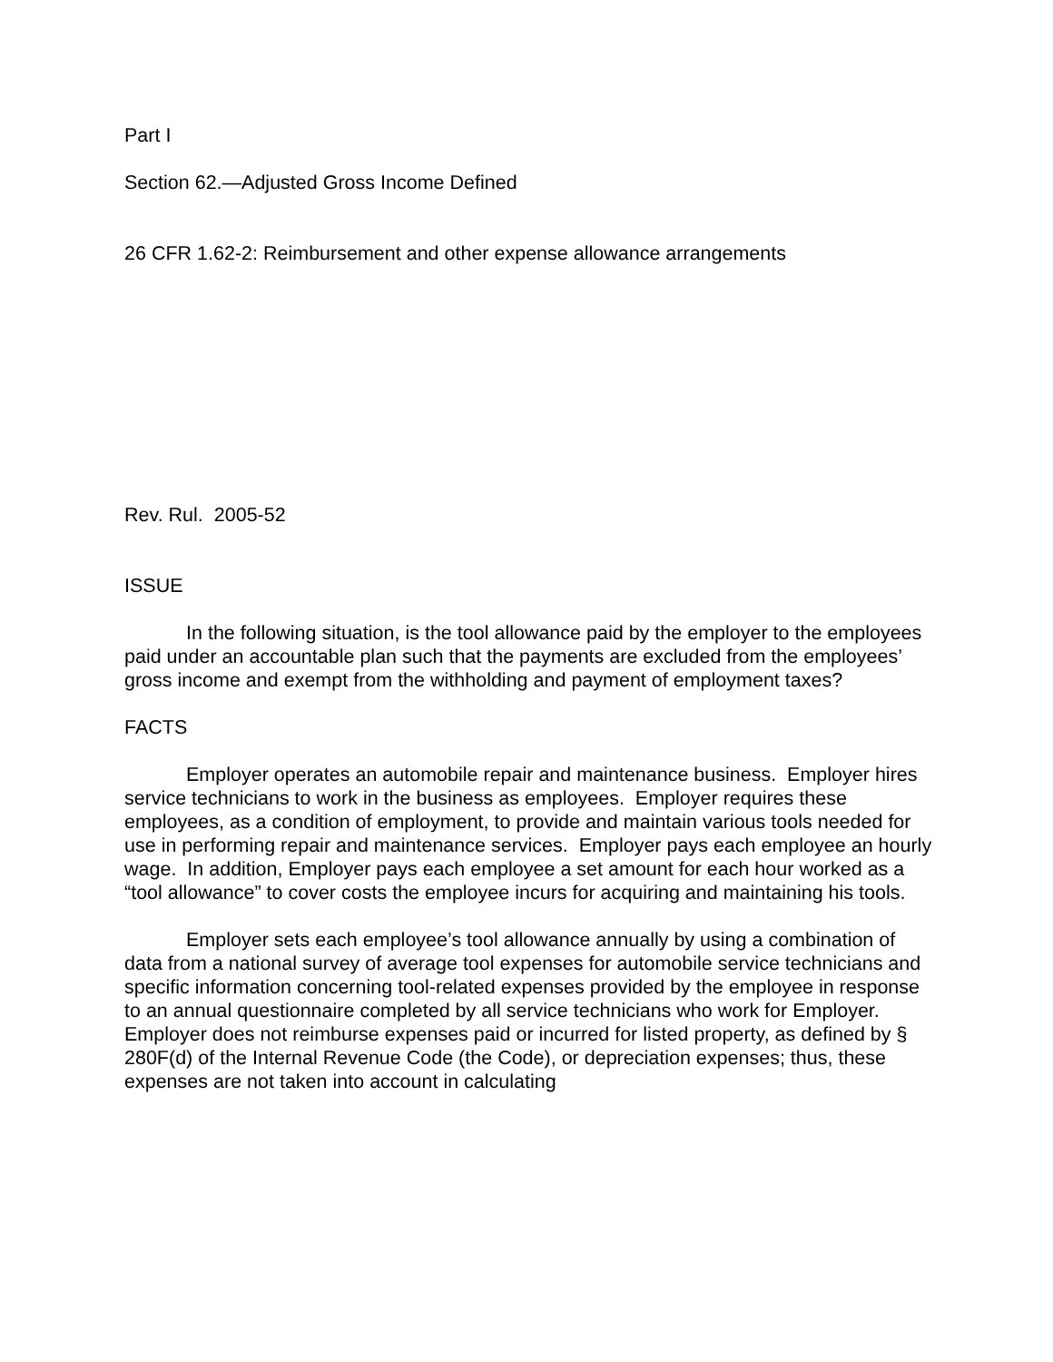Part I
Section 62.—Adjusted Gross Income Defined
26 CFR 1.62-2: Reimbursement and other expense allowance arrangements
Rev. Rul. 2005-52
ISSUE
In the following situation, is the tool allowance paid by the employer to the employees paid under an accountable plan such that the payments are excluded from the employees’ gross income and exempt from the withholding and payment of employment taxes?
FACTS
Employer operates an automobile repair and maintenance business. Employer hires service technicians to work in the business as employees. Employer requires these employees, as a condition of employment, to provide and maintain various tools needed for use in performing repair and maintenance services. Employer pays each employee an hourly wage. In addition, Employer pays each employee a set amount for each hour worked as a “tool allowance” to cover costs the employee incurs for acquiring and maintaining his tools.
Employer sets each employee’s tool allowance annually by using a combination of data from a national survey of average tool expenses for automobile service technicians and specific information concerning tool-related expenses provided by the employee in response to an annual questionnaire completed by all service technicians who work for Employer. Employer does not reimburse expenses paid or incurred for listed property, as defined by § 280F(d) of the Internal Revenue Code (the Code), or depreciation expenses; thus, these expenses are not taken into account in calculating